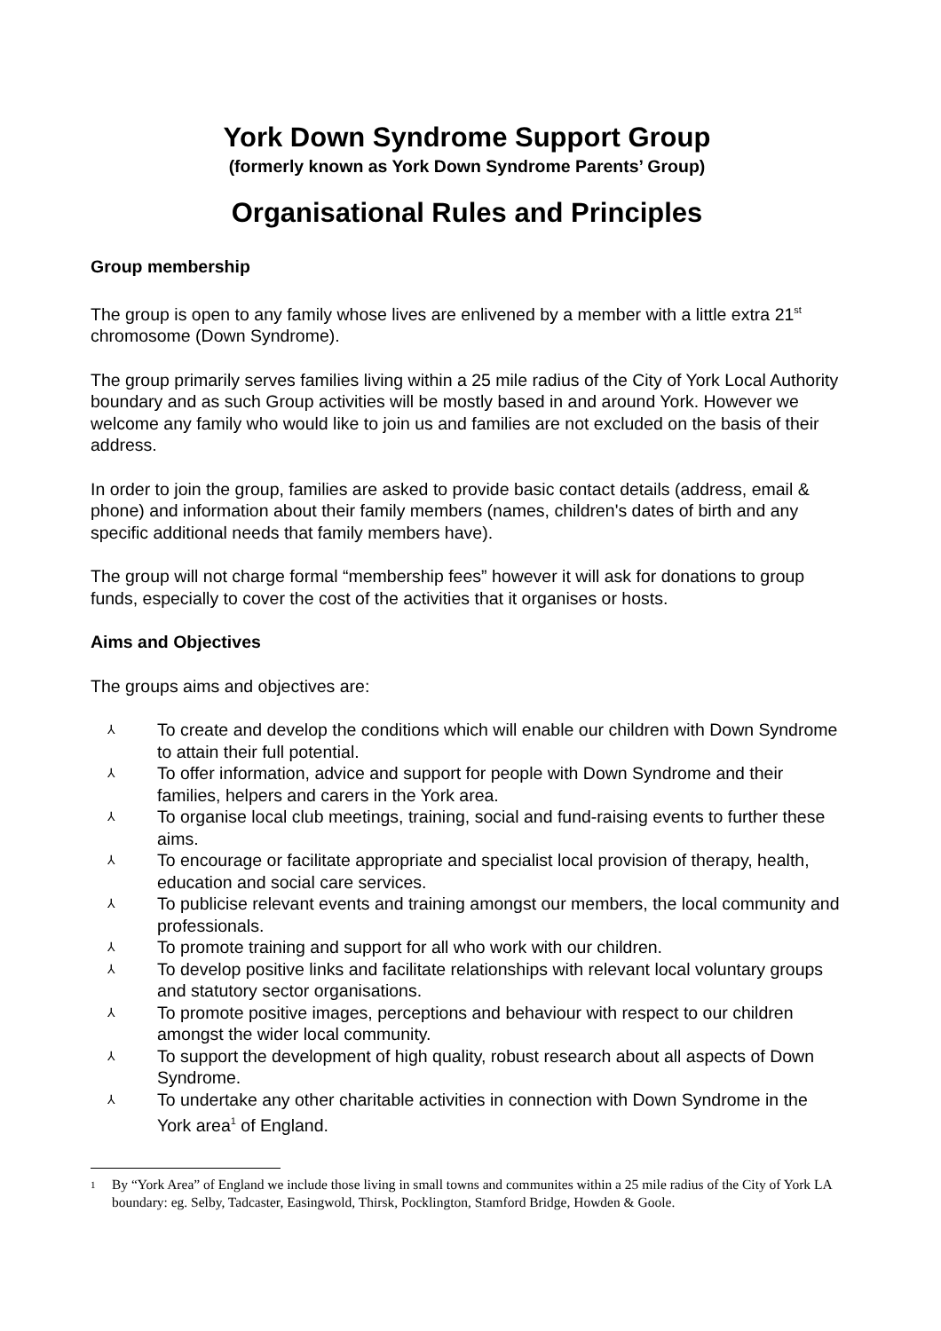York Down Syndrome Support Group
(formerly known as York Down Syndrome Parents’ Group)
Organisational Rules and Principles
Group membership
The group is open to any family whose lives are enlivened by a member with a little extra 21<sup>st</sup> chromosome (Down Syndrome).
The group primarily serves families living within a 25 mile radius of the City of York Local Authority boundary and as such Group activities will be mostly based in and around York. However we welcome any family who would like to join us and families are not excluded on the basis of their address.
In order to join the group, families are asked to provide basic contact details (address, email & phone) and information about their family members (names, children's dates of birth and any specific additional needs that family members have).
The group will not charge formal “membership fees” however it will ask for donations to group funds, especially to cover the cost of the activities that it organises or hosts.
Aims and Objectives
The groups aims and objectives are:
⅄ To create and develop the conditions which will enable our children with Down Syndrome to attain their full potential.
⅄ To offer information, advice and support for people with Down Syndrome and their families, helpers and carers in the York area.
⅄ To organise local club meetings, training, social and fund-raising events to further these aims.
⅄ To encourage or facilitate appropriate and specialist local provision of therapy, health, education and social care services.
⅄ To publicise relevant events and training amongst our members, the local community and professionals.
⅄ To promote training and support for all who work with our children.
⅄ To develop positive links and facilitate relationships with relevant local voluntary groups and statutory sector organisations.
⅄ To promote positive images, perceptions and behaviour with respect to our children amongst the wider local community.
⅄ To support the development of high quality, robust research about all aspects of Down Syndrome.
⅄ To undertake any other charitable activities in connection with Down Syndrome in the York area<sup>1</sup> of England.
<sup>1</sup> By “York Area” of England we include those living in small towns and communites within a 25 mile radius of the City of York LA boundary: eg. Selby, Tadcaster, Easingwold, Thirsk, Pocklington, Stamford Bridge, Howden & Goole.